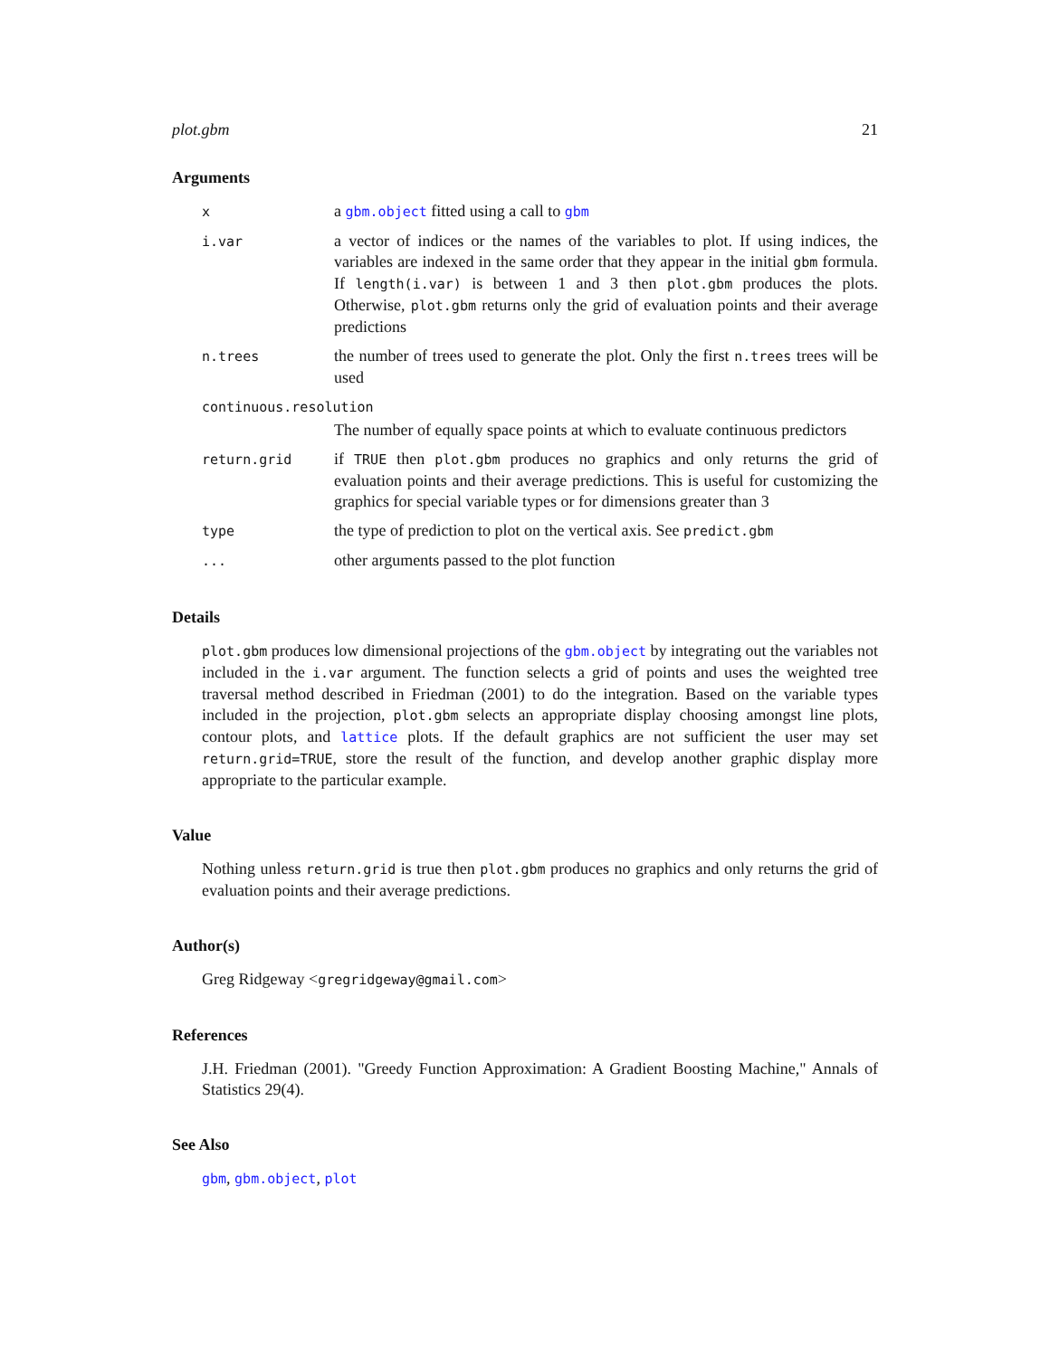plot.gbm 21
Arguments
| x | a gbm.object fitted using a call to gbm |
| i.var | a vector of indices or the names of the variables to plot. If using indices, the variables are indexed in the same order that they appear in the initial gbm formula. If length(i.var) is between 1 and 3 then plot.gbm produces the plots. Otherwise, plot.gbm returns only the grid of evaluation points and their average predictions |
| n.trees | the number of trees used to generate the plot. Only the first n.trees trees will be used |
| continuous.resolution | |
| | The number of equally space points at which to evaluate continuous predictors |
| return.grid | if TRUE then plot.gbm produces no graphics and only returns the grid of evaluation points and their average predictions. This is useful for customizing the graphics for special variable types or for dimensions greater than 3 |
| type | the type of prediction to plot on the vertical axis. See predict.gbm |
| ... | other arguments passed to the plot function |
Details
plot.gbm produces low dimensional projections of the gbm.object by integrating out the variables not included in the i.var argument. The function selects a grid of points and uses the weighted tree traversal method described in Friedman (2001) to do the integration. Based on the variable types included in the projection, plot.gbm selects an appropriate display choosing amongst line plots, contour plots, and lattice plots. If the default graphics are not sufficient the user may set return.grid=TRUE, store the result of the function, and develop another graphic display more appropriate to the particular example.
Value
Nothing unless return.grid is true then plot.gbm produces no graphics and only returns the grid of evaluation points and their average predictions.
Author(s)
Greg Ridgeway <gregridgeway@gmail.com>
References
J.H. Friedman (2001). "Greedy Function Approximation: A Gradient Boosting Machine," Annals of Statistics 29(4).
See Also
gbm, gbm.object, plot